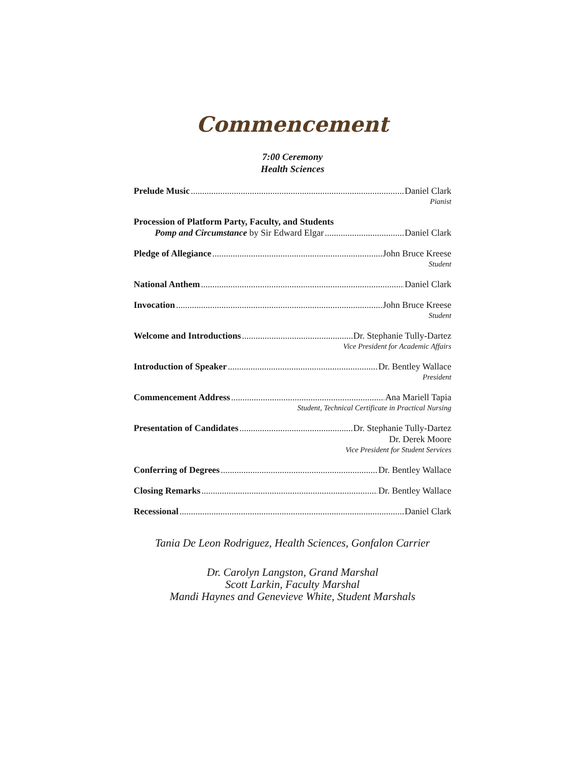Commencement
7:00 Ceremony
Health Sciences
Prelude Music Daniel Clark
Pianist
Procession of Platform Party, Faculty, and Students
Pomp and Circumstance by Sir Edward Elgar Daniel Clark
Pledge of Allegiance John Bruce Kreese
Student
National Anthem Daniel Clark
Invocation John Bruce Kreese
Student
Welcome and Introductions Dr. Stephanie Tully-Dartez
Vice President for Academic Affairs
Introduction of Speaker Dr. Bentley Wallace
President
Commencement Address Ana Mariell Tapia
Student, Technical Certificate in Practical Nursing
Presentation of Candidates Dr. Stephanie Tully-Dartez
Dr. Derek Moore
Vice President for Student Services
Conferring of Degrees Dr. Bentley Wallace
Closing Remarks Dr. Bentley Wallace
Recessional Daniel Clark
Tania De Leon Rodriguez, Health Sciences, Gonfalon Carrier
Dr. Carolyn Langston, Grand Marshal
Scott Larkin, Faculty Marshal
Mandi Haynes and Genevieve White, Student Marshals